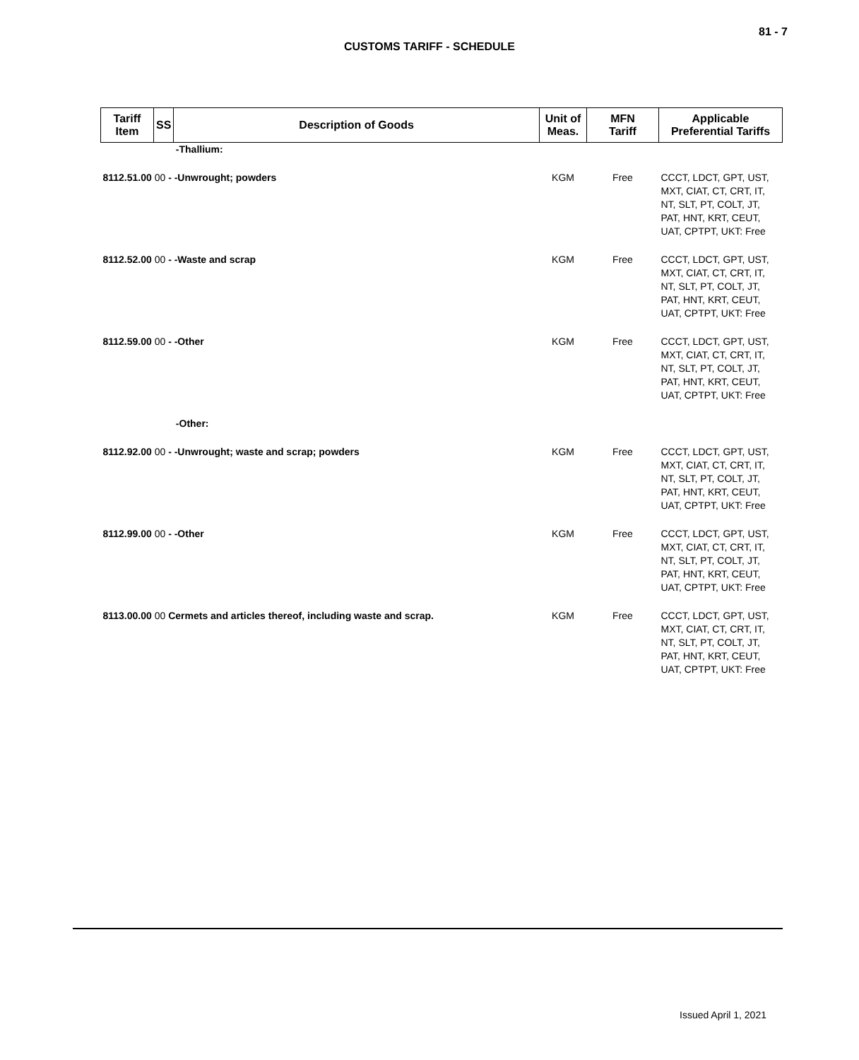81 - 7
CUSTOMS TARIFF - SCHEDULE
| Tariff Item | SS | Description of Goods | Unit of Meas. | MFN Tariff | Applicable Preferential Tariffs |
| --- | --- | --- | --- | --- | --- |
| | | -Thallium: | | | |
| 8112.51.00 00 - -Unwrought; powders | | | KGM | Free | CCCT, LDCT, GPT, UST, MXT, CIAT, CT, CRT, IT, NT, SLT, PT, COLT, JT, PAT, HNT, KRT, CEUT, UAT, CPTPT, UKT: Free |
| 8112.52.00 00 - -Waste and scrap | | | KGM | Free | CCCT, LDCT, GPT, UST, MXT, CIAT, CT, CRT, IT, NT, SLT, PT, COLT, JT, PAT, HNT, KRT, CEUT, UAT, CPTPT, UKT: Free |
| 8112.59.00 00 - -Other | | | KGM | Free | CCCT, LDCT, GPT, UST, MXT, CIAT, CT, CRT, IT, NT, SLT, PT, COLT, JT, PAT, HNT, KRT, CEUT, UAT, CPTPT, UKT: Free |
| | | -Other: | | | |
| 8112.92.00 00 - -Unwrought; waste and scrap; powders | | | KGM | Free | CCCT, LDCT, GPT, UST, MXT, CIAT, CT, CRT, IT, NT, SLT, PT, COLT, JT, PAT, HNT, KRT, CEUT, UAT, CPTPT, UKT: Free |
| 8112.99.00 00 - -Other | | | KGM | Free | CCCT, LDCT, GPT, UST, MXT, CIAT, CT, CRT, IT, NT, SLT, PT, COLT, JT, PAT, HNT, KRT, CEUT, UAT, CPTPT, UKT: Free |
| 8113.00.00 00 Cermets and articles thereof, including waste and scrap. | | | KGM | Free | CCCT, LDCT, GPT, UST, MXT, CIAT, CT, CRT, IT, NT, SLT, PT, COLT, JT, PAT, HNT, KRT, CEUT, UAT, CPTPT, UKT: Free |
Issued April 1, 2021